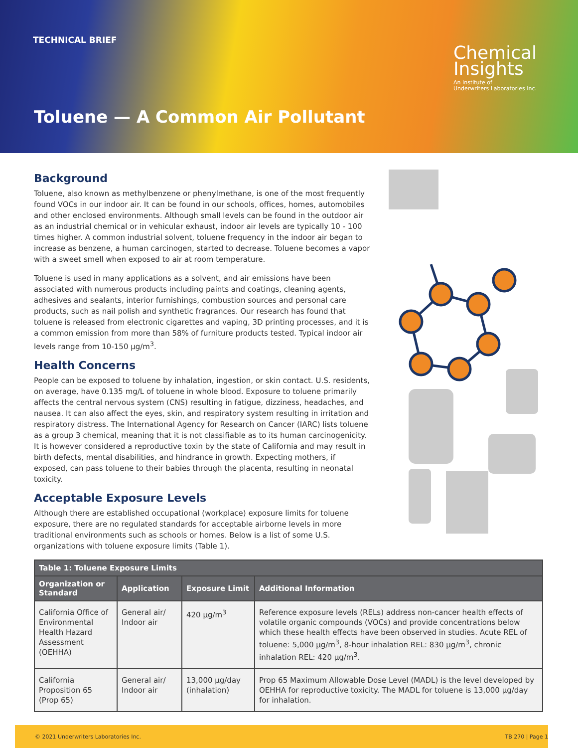TECHNICAL BRIEF
Chemical
Insights
An Institute of
Underwriters Laboratories Inc.
Toluene — A Common Air Pollutant
Background
Toluene, also known as methylbenzene or phenylmethane, is one of the most frequently found VOCs in our indoor air. It can be found in our schools, offices, homes, automobiles and other enclosed environments. Although small levels can be found in the outdoor air as an industrial chemical or in vehicular exhaust, indoor air levels are typically 10 - 100 times higher. A common industrial solvent, toluene frequency in the indoor air began to increase as benzene, a human carcinogen, started to decrease. Toluene becomes a vapor with a sweet smell when exposed to air at room temperature.
Toluene is used in many applications as a solvent, and air emissions have been associated with numerous products including paints and coatings, cleaning agents, adhesives and sealants, interior furnishings, combustion sources and personal care products, such as nail polish and synthetic fragrances. Our research has found that toluene is released from electronic cigarettes and vaping, 3D printing processes, and it is a common emission from more than 58% of furniture products tested. Typical indoor air levels range from 10-150 µg/m<sup>3</sup>.
Health Concerns
People can be exposed to toluene by inhalation, ingestion, or skin contact. U.S. residents, on average, have 0.135 mg/L of toluene in whole blood. Exposure to toluene primarily affects the central nervous system (CNS) resulting in fatigue, dizziness, headaches, and nausea. It can also affect the eyes, skin, and respiratory system resulting in irritation and respiratory distress. The International Agency for Research on Cancer (IARC) lists toluene as a group 3 chemical, meaning that it is not classifiable as to its human carcinogenicity. It is however considered a reproductive toxin by the state of California and may result in birth defects, mental disabilities, and hindrance in growth. Expecting mothers, if exposed, can pass toluene to their babies through the placenta, resulting in neonatal toxicity.
Acceptable Exposure Levels
Although there are established occupational (workplace) exposure limits for toluene exposure, there are no regulated standards for acceptable airborne levels in more traditional environments such as schools or homes. Below is a list of some U.S. organizations with toluene exposure limits (Table 1).
| Table 1: Toluene Exposure Limits | | | |
| --- | --- | --- | --- |
| Organization or Standard | Application | Exposure Limit | Additional Information |
| California Office of Environmental Health Hazard Assessment (OEHHA) | General air/ Indoor air | 420 µg/m<sup>3</sup> | Reference exposure levels (RELs) address non-cancer health effects of volatile organic compounds (VOCs) and provide concentrations below which these health effects have been observed in studies. Acute REL of toluene: 5,000 µg/m<sup>3</sup>, 8-hour inhalation REL: 830 µg/m<sup>3</sup>, chronic inhalation REL: 420 µg/m<sup>3</sup>. |
| California Proposition 65 (Prop 65) | General air/ Indoor air | 13,000 µg/day (inhalation) | Prop 65 Maximum Allowable Dose Level (MADL) is the level developed by OEHHA for reproductive toxicity. The MADL for toluene is 13,000 µg/day for inhalation. |
© 2021 Underwriters Laboratories Inc. TB 270 | Page 1